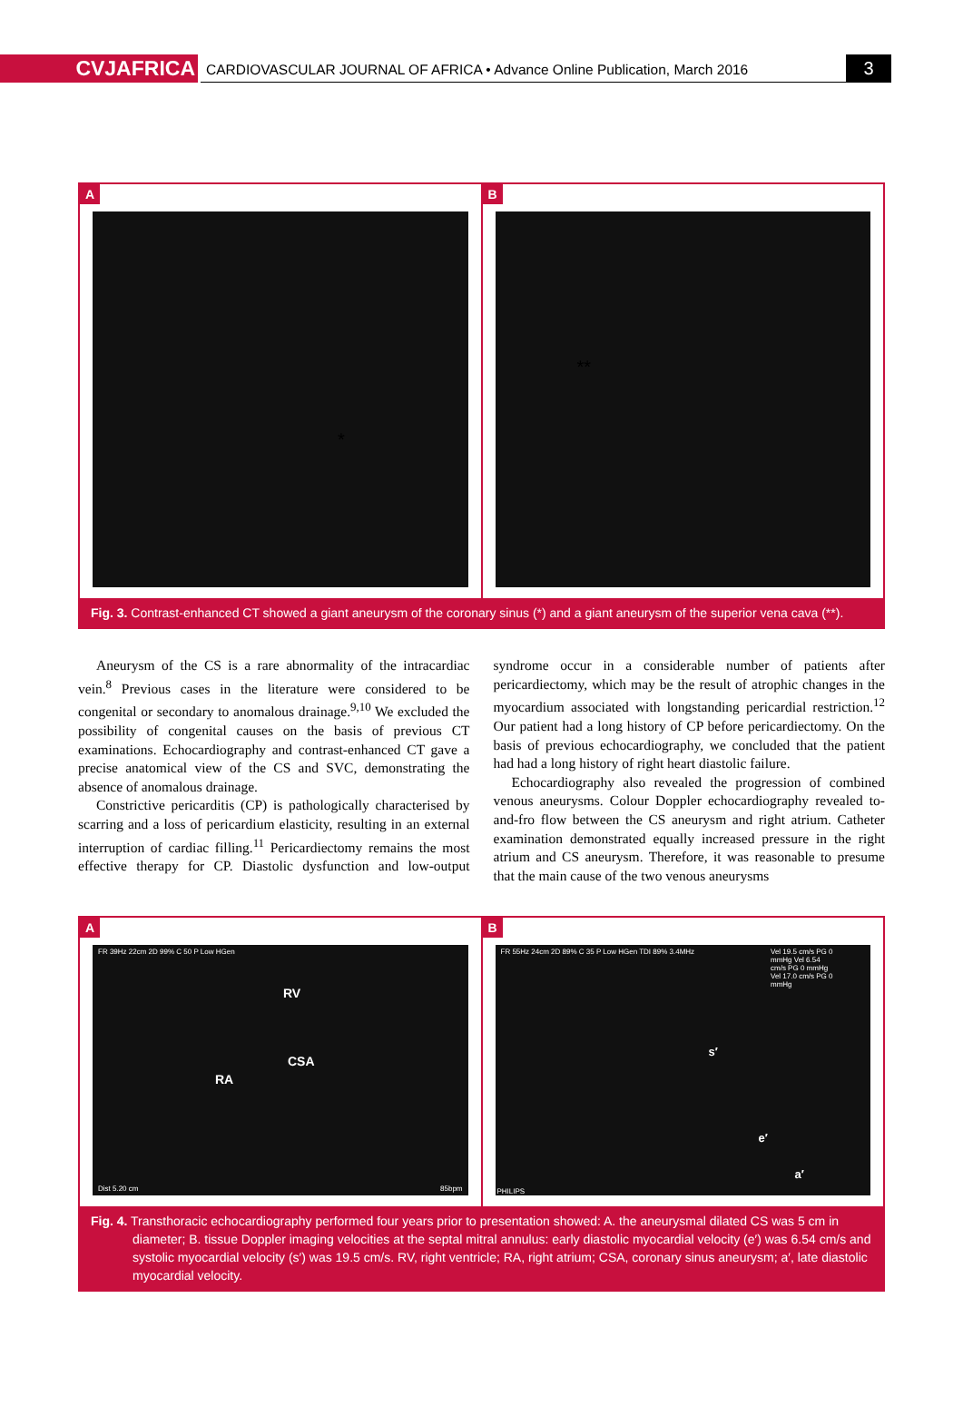CVJAFRICA
CARDIOVASCULAR JOURNAL OF AFRICA • Advance Online Publication, March 2016
3
A
*
B
**
Fig. 3. Contrast-enhanced CT showed a giant aneurysm of the coronary sinus (*) and a giant aneurysm of the superior vena cava (**).
Aneurysm of the CS is a rare abnormality of the intracardiac vein.<sup>8</sup> Previous cases in the literature were considered to be congenital or secondary to anomalous drainage.<sup>9,10</sup> We excluded the possibility of congenital causes on the basis of previous CT examinations. Echocardiography and contrast-enhanced CT gave a precise anatomical view of the CS and SVC, demonstrating the absence of anomalous drainage.
Constrictive pericarditis (CP) is pathologically characterised by scarring and a loss of pericardium elasticity, resulting in an external interruption of cardiac filling.<sup>11</sup> Pericardiectomy remains the most effective therapy for CP. Diastolic dysfunction and low-output syndrome occur in a considerable number of patients after pericardiectomy, which may be the result of atrophic changes in the myocardium associated with longstanding pericardial restriction.<sup>12</sup> Our patient had a long history of CP before pericardiectomy. On the basis of previous echocardiography, we concluded that the patient had had a long history of right heart diastolic failure.
Echocardiography also revealed the progression of combined venous aneurysms. Colour Doppler echocardiography revealed to-and-fro flow between the CS aneurysm and right atrium. Catheter examination demonstrated equally increased pressure in the right atrium and CS aneurysm. Therefore, it was reasonable to presume that the main cause of the two venous aneurysms
A
FR 39Hz 22cm 2D 99% C 50 P Low HGen
RV
CSA
RA
Dist 5.20 cm 85bpm
B
FR 55Hz 24cm 2D 89% C 35 P Low HGen TDI 89% 3.4MHz Vel 19.5 cm/s PG 0 mmHg Vel 6.54 cm/s PG 0 mmHg Vel 17.0 cm/s PG 0 mmHg
s′
e′
a′
PHILIPS
Fig. 4. Transthoracic echocardiography performed four years prior to presentation showed: A. the aneurysmal dilated CS was 5 cm in diameter; B. tissue Doppler imaging velocities at the septal mitral annulus: early diastolic myocardial velocity (e′) was 6.54 cm/s and systolic myocardial velocity (s′) was 19.5 cm/s. RV, right ventricle; RA, right atrium; CSA, coronary sinus aneurysm; a′, late diastolic myocardial velocity.